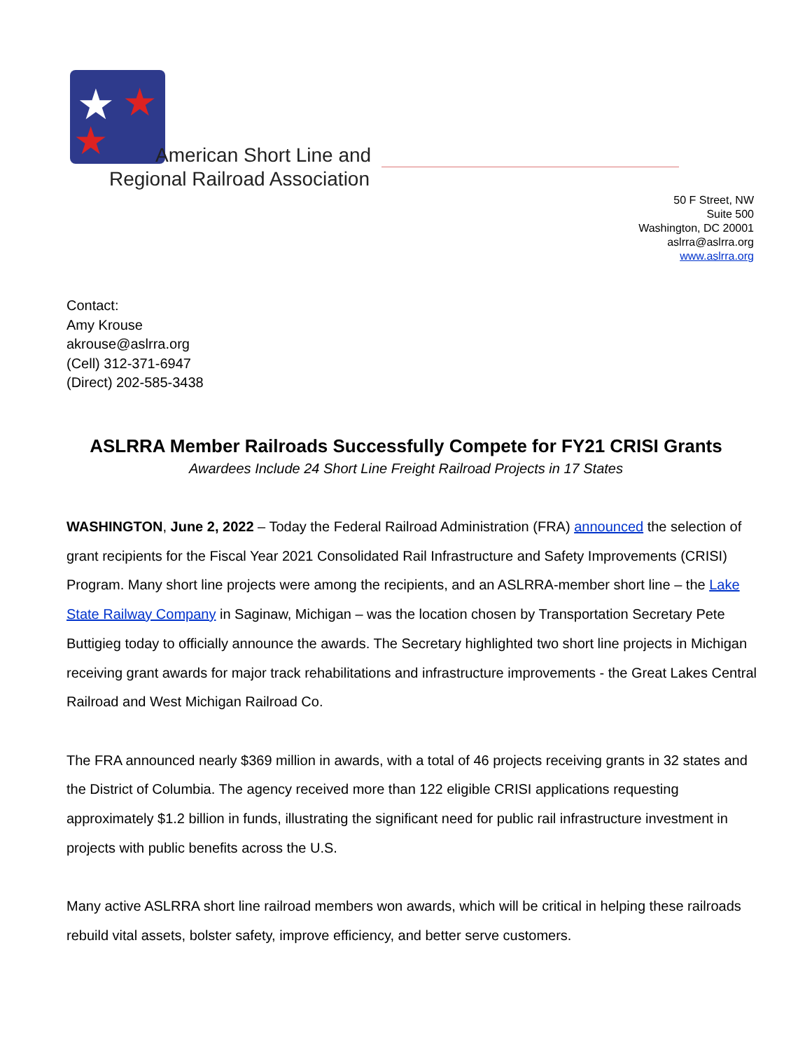★
★
★
American Short Line and
Regional Railroad Association
50 F Street, NW
Suite 500
Washington, DC 20001
aslrra@aslrra.org
www.aslrra.org
Contact:
Amy Krouse
akrouse@aslrra.org
(Cell) 312-371-6947
(Direct) 202-585-3438
ASLRRA Member Railroads Successfully Compete for FY21 CRISI Grants
Awardees Include 24 Short Line Freight Railroad Projects in 17 States
WASHINGTON, June 2, 2022 – Today the Federal Railroad Administration (FRA) announced the selection of grant recipients for the Fiscal Year 2021 Consolidated Rail Infrastructure and Safety Improvements (CRISI) Program. Many short line projects were among the recipients, and an ASLRRA-member short line – the Lake State Railway Company in Saginaw, Michigan – was the location chosen by Transportation Secretary Pete Buttigieg today to officially announce the awards. The Secretary highlighted two short line projects in Michigan receiving grant awards for major track rehabilitations and infrastructure improvements - the Great Lakes Central Railroad and West Michigan Railroad Co.
The FRA announced nearly $369 million in awards, with a total of 46 projects receiving grants in 32 states and the District of Columbia. The agency received more than 122 eligible CRISI applications requesting approximately $1.2 billion in funds, illustrating the significant need for public rail infrastructure investment in projects with public benefits across the U.S.
Many active ASLRRA short line railroad members won awards, which will be critical in helping these railroads rebuild vital assets, bolster safety, improve efficiency, and better serve customers.